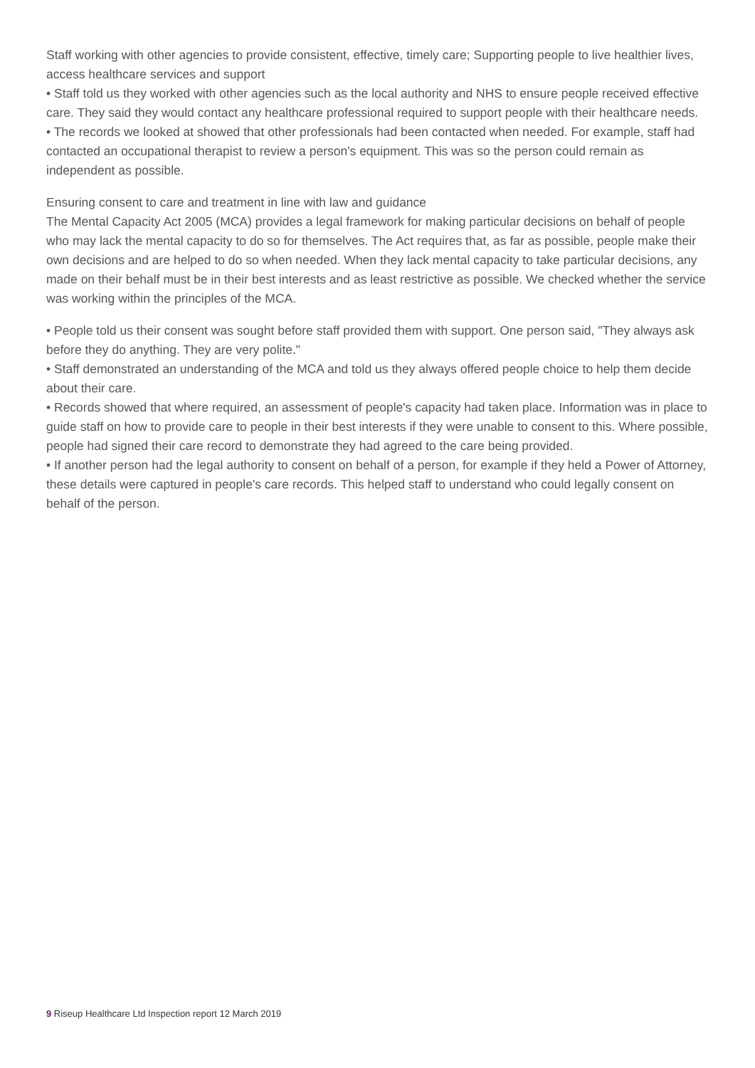Staff working with other agencies to provide consistent, effective, timely care; Supporting people to live healthier lives, access healthcare services and support
• Staff told us they worked with other agencies such as the local authority and NHS to ensure people received effective care. They said they would contact any healthcare professional required to support people with their healthcare needs.
• The records we looked at showed that other professionals had been contacted when needed. For example, staff had contacted an occupational therapist to review a person's equipment. This was so the person could remain as independent as possible.
Ensuring consent to care and treatment in line with law and guidance
The Mental Capacity Act 2005 (MCA) provides a legal framework for making particular decisions on behalf of people who may lack the mental capacity to do so for themselves. The Act requires that, as far as possible, people make their own decisions and are helped to do so when needed. When they lack mental capacity to take particular decisions, any made on their behalf must be in their best interests and as least restrictive as possible. We checked whether the service was working within the principles of the MCA.
• People told us their consent was sought before staff provided them with support. One person said, "They always ask before they do anything. They are very polite."
• Staff demonstrated an understanding of the MCA and told us they always offered people choice to help them decide about their care.
• Records showed that where required, an assessment of people's capacity had taken place. Information was in place to guide staff on how to provide care to people in their best interests if they were unable to consent to this. Where possible, people had signed their care record to demonstrate they had agreed to the care being provided.
• If another person had the legal authority to consent on behalf of a person, for example if they held a Power of Attorney, these details were captured in people's care records. This helped staff to understand who could legally consent on behalf of the person.
9 Riseup Healthcare Ltd Inspection report 12 March 2019